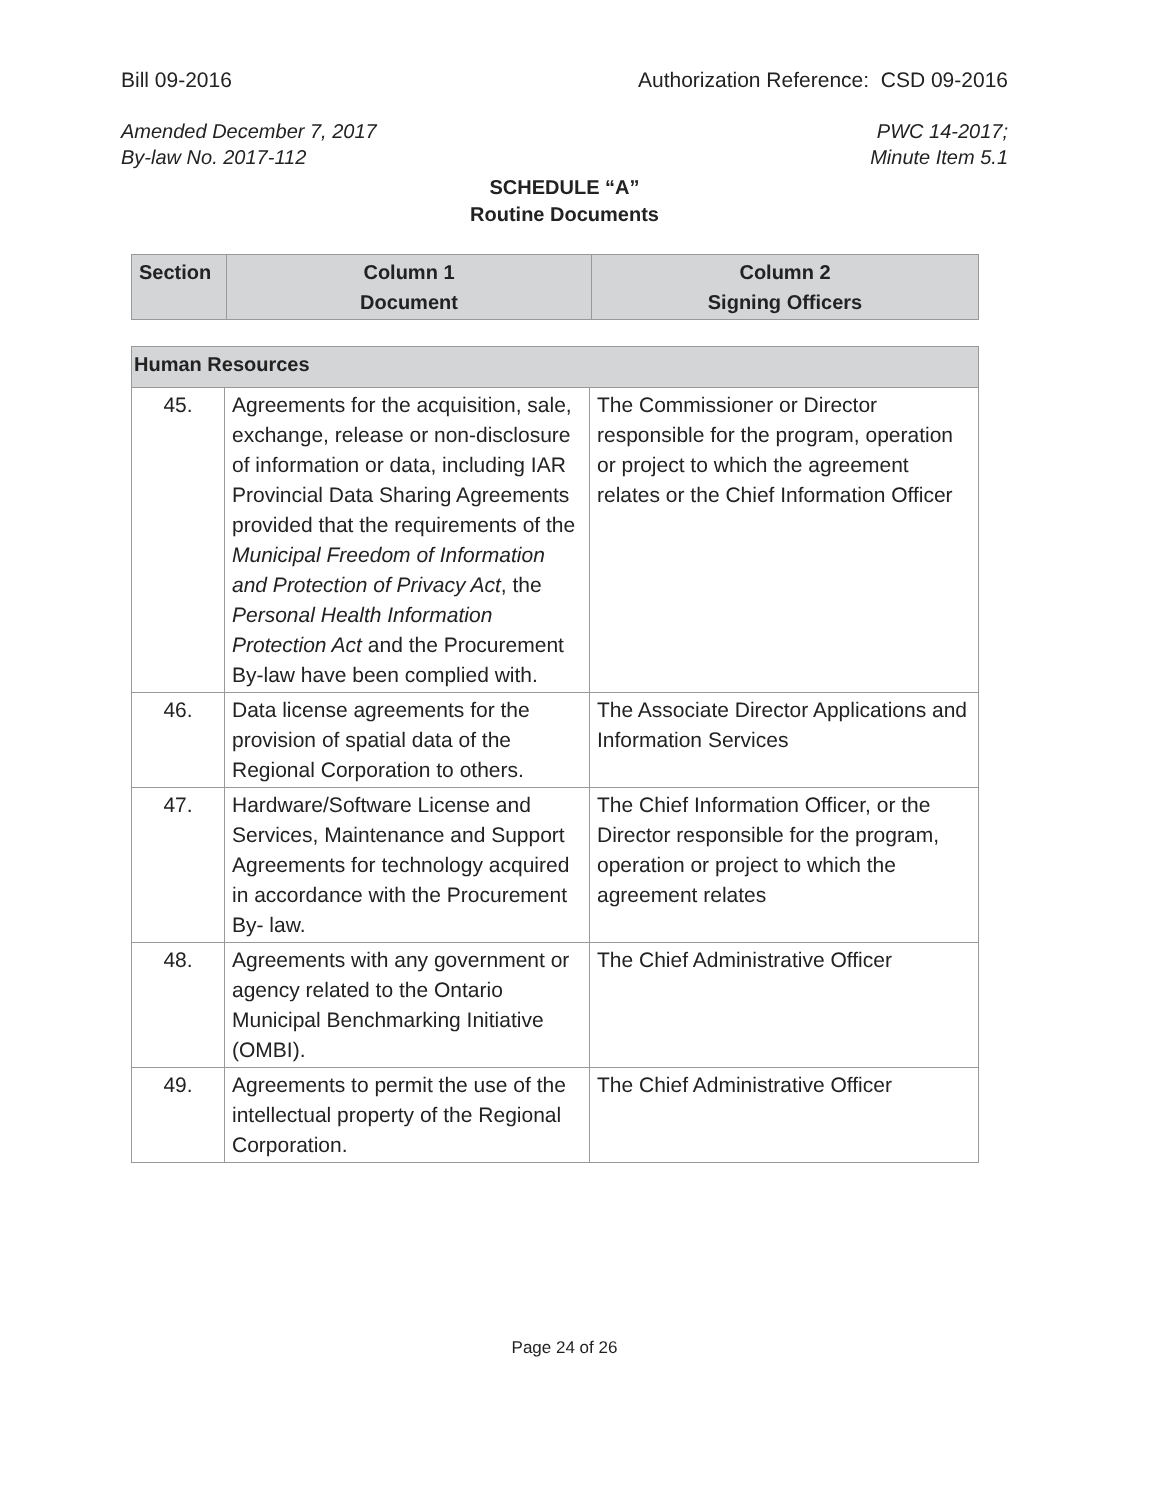Bill 09-2016 Authorization Reference: CSD 09-2016
Amended December 7, 2017
By-law No. 2017-112 PWC 14-2017;
Minute Item 5.1
SCHEDULE “A”
Routine Documents
| Section | Column 1 Document | Column 2 Signing Officers |
| --- | --- | --- |
| Human Resources | | |
| 45. | Agreements for the acquisition, sale, exchange, release or non-disclosure of information or data, including IAR Provincial Data Sharing Agreements provided that the requirements of the Municipal Freedom of Information and Protection of Privacy Act , the Personal Health Information Protection Act and the Procurement By-law have been complied with. | The Commissioner or Director responsible for the program, operation or project to which the agreement relates or the Chief Information Officer |
| 46. | Data license agreements for the provision of spatial data of the Regional Corporation to others. | The Associate Director Applications and Information Services |
| 47. | Hardware/Software License and Services, Maintenance and Support Agreements for technology acquired in accordance with the Procurement By- law. | The Chief Information Officer, or the Director responsible for the program, operation or project to which the agreement relates |
| 48. | Agreements with any government or agency related to the Ontario Municipal Benchmarking Initiative (OMBI). | The Chief Administrative Officer |
| 49. | Agreements to permit the use of the intellectual property of the Regional Corporation. | The Chief Administrative Officer |
Page 24 of 26